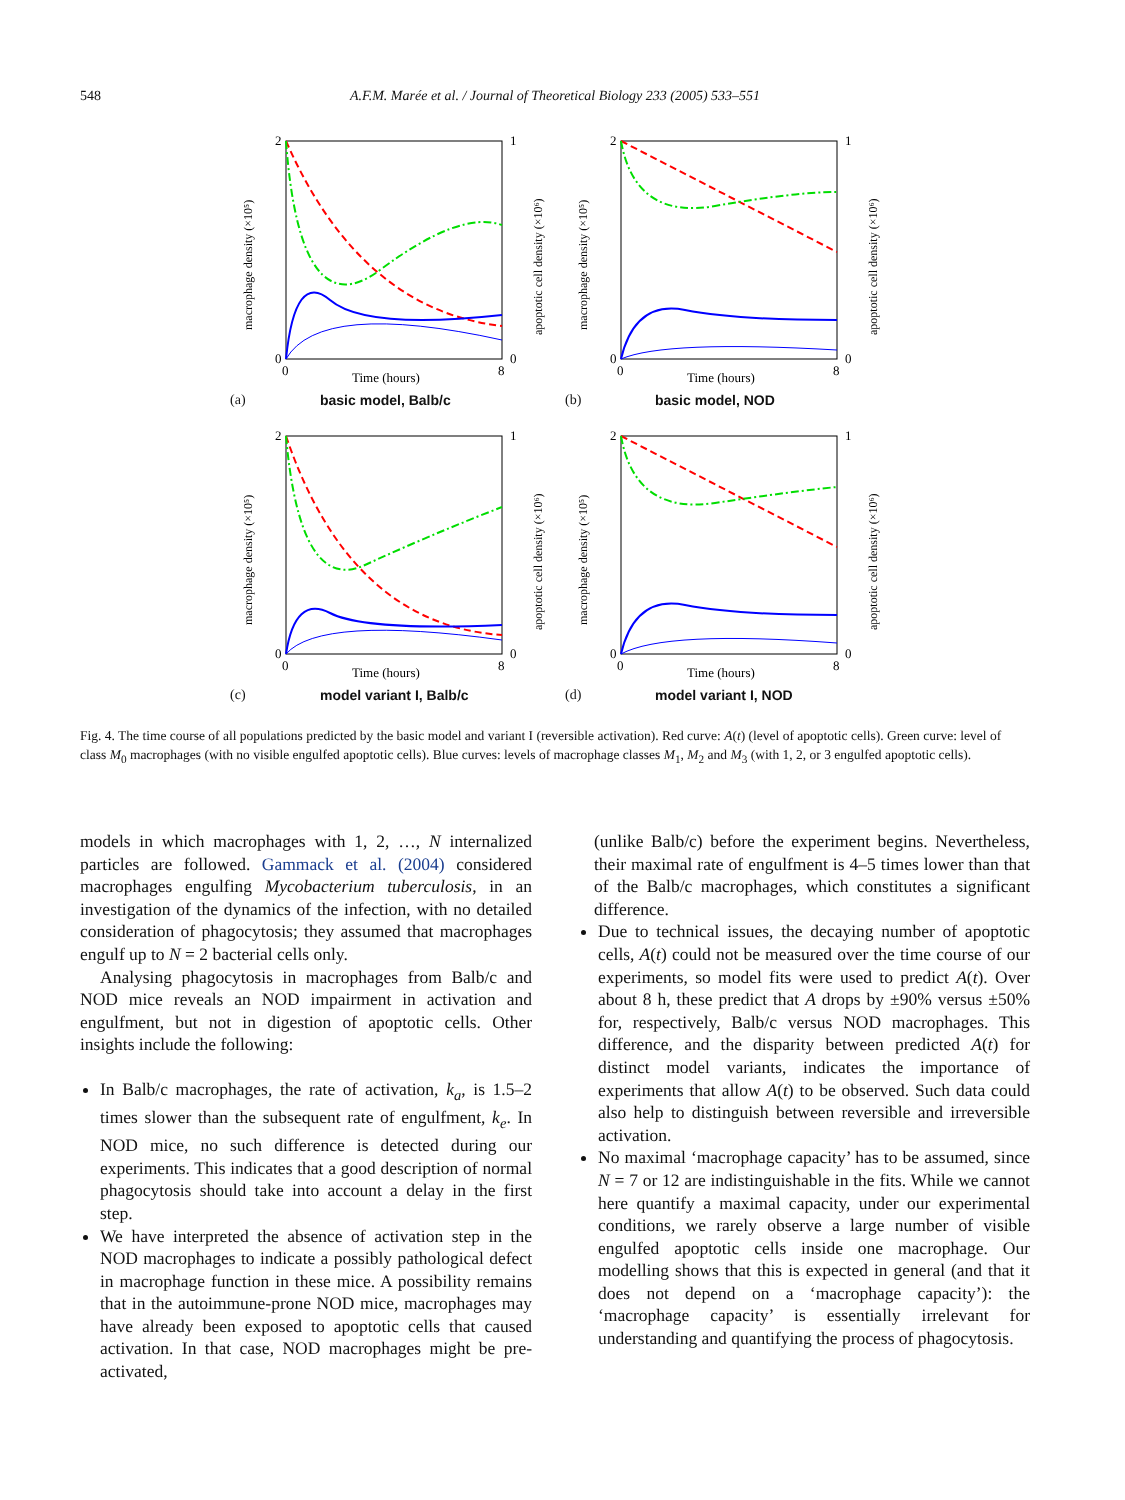548
A.F.M. Marée et al. / Journal of Theoretical Biology 233 (2005) 533–551
2
0
1
0
0
8
Time (hours)
macrophage density (×10⁵)
apoptotic cell density (×10⁶)
(a) basic model, Balb/c
2
0
1
0
0
8
Time (hours)
macrophage density (×10⁵)
apoptotic cell density (×10⁶)
(b) basic model, NOD
2
0
1
0
0
8
Time (hours)
macrophage density (×10⁵)
apoptotic cell density (×10⁶)
(c) model variant I, Balb/c
2
0
1
0
0
8
Time (hours)
macrophage density (×10⁵)
apoptotic cell density (×10⁶)
(d) model variant I, NOD
Fig. 4. The time course of all populations predicted by the basic model and variant I (reversible activation). Red curve: A(t) (level of apoptotic cells). Green curve: level of class M<sub>0</sub> macrophages (with no visible engulfed apoptotic cells). Blue curves: levels of macrophage classes M<sub>1</sub>, M<sub>2</sub> and M<sub>3</sub> (with 1, 2, or 3 engulfed apoptotic cells).
models in which macrophages with 1, 2, …, N internalized particles are followed. Gammack et al. (2004) considered macrophages engulfing Mycobacterium tuberculosis, in an investigation of the dynamics of the infection, with no detailed consideration of phagocytosis; they assumed that macrophages engulf up to N = 2 bacterial cells only.
Analysing phagocytosis in macrophages from Balb/c and NOD mice reveals an NOD impairment in activation and engulfment, but not in digestion of apoptotic cells. Other insights include the following:
In Balb/c macrophages, the rate of activation, k<sub>a</sub>, is 1.5–2 times slower than the subsequent rate of engulfment, k<sub>e</sub>. In NOD mice, no such difference is detected during our experiments. This indicates that a good description of normal phagocytosis should take into account a delay in the first step.
We have interpreted the absence of activation step in the NOD macrophages to indicate a possibly pathological defect in macrophage function in these mice. A possibility remains that in the autoimmune-prone NOD mice, macrophages may have already been exposed to apoptotic cells that caused activation. In that case, NOD macrophages might be pre-activated,
(unlike Balb/c) before the experiment begins. Nevertheless, their maximal rate of engulfment is 4–5 times lower than that of the Balb/c macrophages, which constitutes a significant difference.
Due to technical issues, the decaying number of apoptotic cells, A(t) could not be measured over the time course of our experiments, so model fits were used to predict A(t). Over about 8 h, these predict that A drops by ±90% versus ±50% for, respectively, Balb/c versus NOD macrophages. This difference, and the disparity between predicted A(t) for distinct model variants, indicates the importance of experiments that allow A(t) to be observed. Such data could also help to distinguish between reversible and irreversible activation.
No maximal ‘macrophage capacity’ has to be assumed, since N = 7 or 12 are indistinguishable in the fits. While we cannot here quantify a maximal capacity, under our experimental conditions, we rarely observe a large number of visible engulfed apoptotic cells inside one macrophage. Our modelling shows that this is expected in general (and that it does not depend on a ‘macrophage capacity’): the ‘macrophage capacity’ is essentially irrelevant for understanding and quantifying the process of phagocytosis.